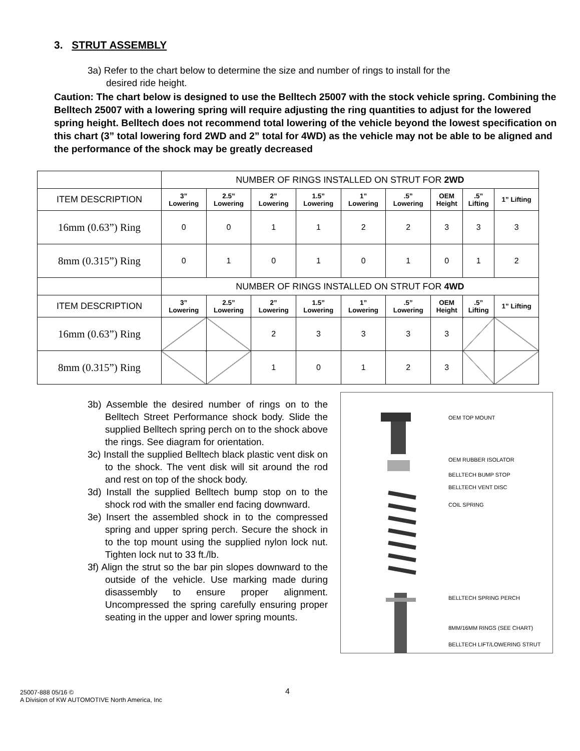3. STRUT ASSEMBLY
3a) Refer to the chart below to determine the size and number of rings to install for the
desired ride height.
Caution: The chart below is designed to use the Belltech 25007 with the stock vehicle spring. Combining the Belltech 25007 with a lowering spring will require adjusting the ring quantities to adjust for the lowered spring height. Belltech does not recommend total lowering of the vehicle beyond the lowest specification on this chart (3” total lowering ford 2WD and 2” total for 4WD) as the vehicle may not be able to be aligned and the performance of the shock may be greatly decreased
| | NUMBER OF RINGS INSTALLED ON STRUT FOR 2WD | | | | | | | | |
| ITEM DESCRIPTION | 3” Lowering | 2.5” Lowering | 2” Lowering | 1.5” Lowering | 1” Lowering | .5” Lowering | OEM Height | .5” Lifting | 1” Lifting |
| 16mm (0.63”) Ring | 0 | 0 | 1 | 1 | 2 | 2 | 3 | 3 | 3 |
| 8mm (0.315”) Ring | 0 | 1 | 0 | 1 | 0 | 1 | 0 | 1 | 2 |
| | NUMBER OF RINGS INSTALLED ON STRUT FOR 4WD | | | | | | | | |
| ITEM DESCRIPTION | 3” Lowering | 2.5” Lowering | 2” Lowering | 1.5” Lowering | 1” Lowering | .5” Lowering | OEM Height | .5” Lifting | 1” Lifting |
| 16mm (0.63”) Ring | | | 2 | 3 | 3 | 3 | 3 | | |
| 8mm (0.315”) Ring | | | 1 | 0 | 1 | 2 | 3 | | |
3b) Assemble the desired number of rings on to the Belltech Street Performance shock body. Slide the supplied Belltech spring perch on to the shock above the rings. See diagram for orientation.
3c) Install the supplied Belltech black plastic vent disk on to the shock. The vent disk will sit around the rod and rest on top of the shock body.
3d) Install the supplied Belltech bump stop on to the shock rod with the smaller end facing downward.
3e) Insert the assembled shock in to the compressed spring and upper spring perch. Secure the shock in to the top mount using the supplied nylon lock nut. Tighten lock nut to 33 ft./lb.
3f) Align the strut so the bar pin slopes downward to the outside of the vehicle. Use marking made during disassembly to ensure proper alignment. Uncompressed the spring carefully ensuring proper seating in the upper and lower spring mounts.
OEM TOP MOUNT
OEM RUBBER ISOLATOR
BELLTECH BUMP STOP
BELLTECH VENT DISC
COIL SPRING
BELLTECH SPRING PERCH
8MM/16MM RINGS (SEE CHART)
BELLTECH LIFT/LOWERING STRUT
4
25007-888 05/16 ©
A Division of KW AUTOMOTIVE North America, Inc